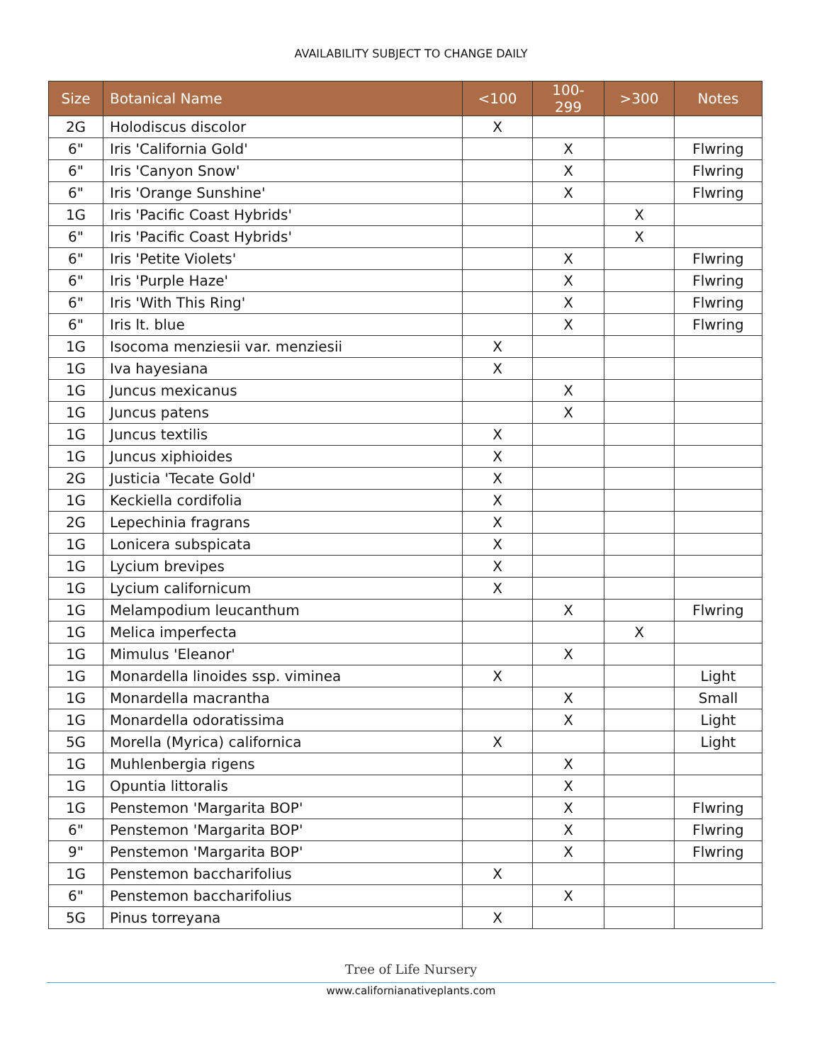AVAILABILITY SUBJECT TO CHANGE DAILY
| Size | Botanical Name | <100 | 100-299 | >300 | Notes |
| --- | --- | --- | --- | --- | --- |
| 2G | Holodiscus discolor | X | | | |
| 6" | Iris 'California Gold' | | X | | Flwring |
| 6" | Iris 'Canyon Snow' | | X | | Flwring |
| 6" | Iris 'Orange Sunshine' | | X | | Flwring |
| 1G | Iris 'Pacific Coast Hybrids' | | | X | |
| 6" | Iris 'Pacific Coast Hybrids' | | | X | |
| 6" | Iris 'Petite Violets' | | X | | Flwring |
| 6" | Iris 'Purple Haze' | | X | | Flwring |
| 6" | Iris 'With This Ring' | | X | | Flwring |
| 6" | Iris lt. blue | | X | | Flwring |
| 1G | Isocoma menziesii var. menziesii | X | | | |
| 1G | Iva hayesiana | X | | | |
| 1G | Juncus mexicanus | | X | | |
| 1G | Juncus patens | | X | | |
| 1G | Juncus textilis | X | | | |
| 1G | Juncus xiphioides | X | | | |
| 2G | Justicia 'Tecate Gold' | X | | | |
| 1G | Keckiella cordifolia | X | | | |
| 2G | Lepechinia fragrans | X | | | |
| 1G | Lonicera subspicata | X | | | |
| 1G | Lycium brevipes | X | | | |
| 1G | Lycium californicum | X | | | |
| 1G | Melampodium leucanthum | | X | | Flwring |
| 1G | Melica imperfecta | | | X | |
| 1G | Mimulus 'Eleanor' | | X | | |
| 1G | Monardella linoides ssp. viminea | X | | | Light |
| 1G | Monardella macrantha | | X | | Small |
| 1G | Monardella odoratissima | | X | | Light |
| 5G | Morella (Myrica) californica | X | | | Light |
| 1G | Muhlenbergia rigens | | X | | |
| 1G | Opuntia littoralis | | X | | |
| 1G | Penstemon 'Margarita BOP' | | X | | Flwring |
| 6" | Penstemon 'Margarita BOP' | | X | | Flwring |
| 9" | Penstemon 'Margarita BOP' | | X | | Flwring |
| 1G | Penstemon baccharifolius | X | | | |
| 6" | Penstemon baccharifolius | | X | | |
| 5G | Pinus torreyana | X | | | |
Tree of Life Nursery
www.californianativeplants.com